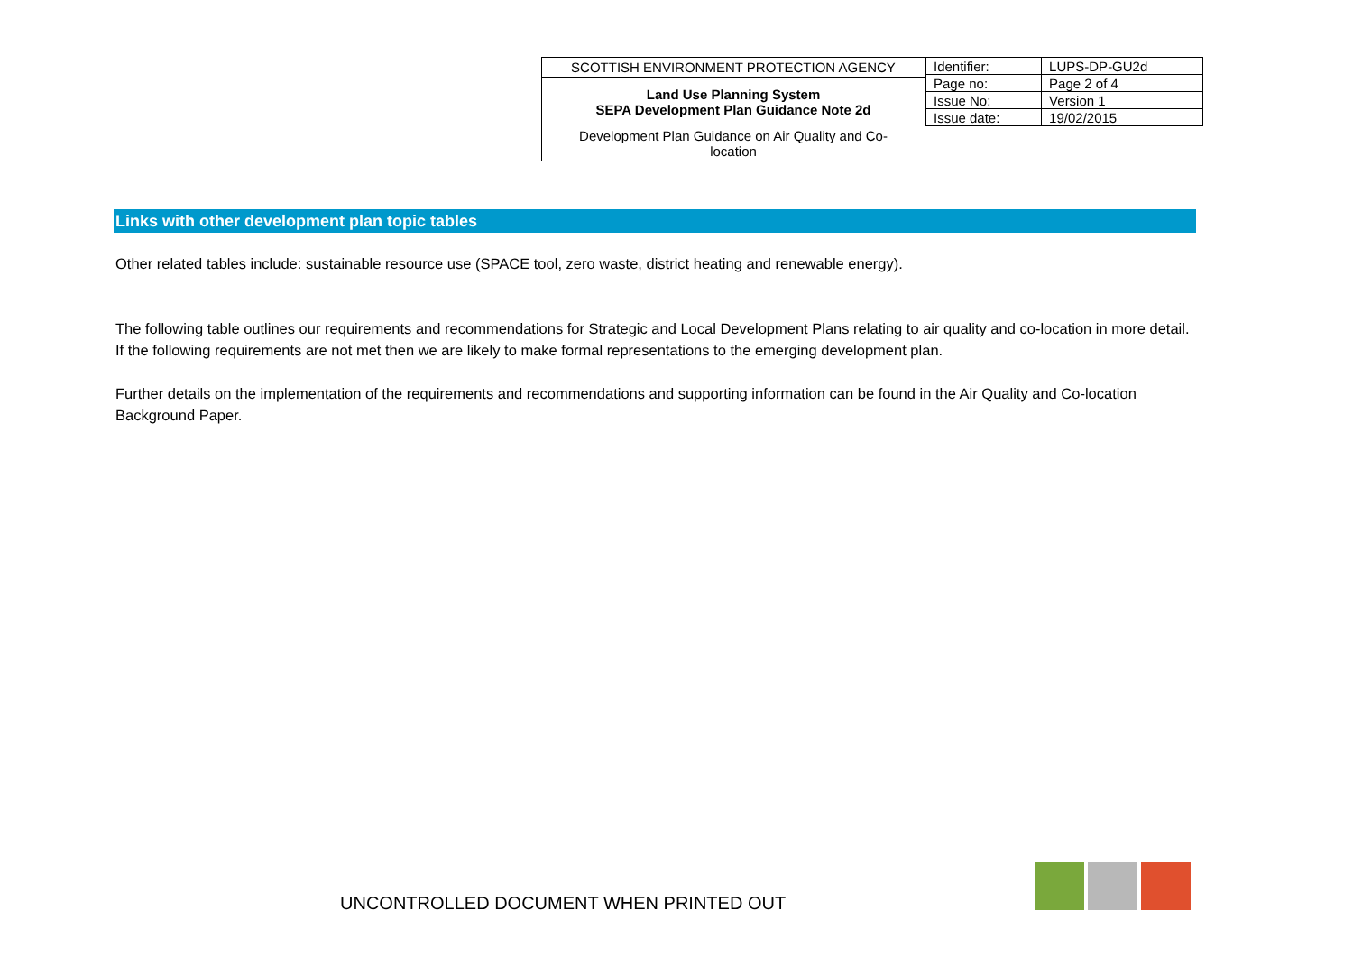SCOTTISH ENVIRONMENT PROTECTION AGENCY
Land Use Planning System
SEPA Development Plan Guidance Note 2d
Development Plan Guidance on Air Quality and Co-
location
| Identifier: | LUPS-DP-GU2d |
| Page no: | Page 2 of 4 |
| Issue No: | Version 1 |
| Issue date: | 19/02/2015 |
Links with other development plan topic tables
Other related tables include: sustainable resource use (SPACE tool, zero waste, district heating and renewable energy).
The following table outlines our requirements and recommendations for Strategic and Local Development Plans relating to air quality and co-location in more detail. If the following requirements are not met then we are likely to make formal representations to the emerging development plan.
Further details on the implementation of the requirements and recommendations and supporting information can be found in the Air Quality and Co-location Background Paper.
UNCONTROLLED DOCUMENT WHEN PRINTED OUT